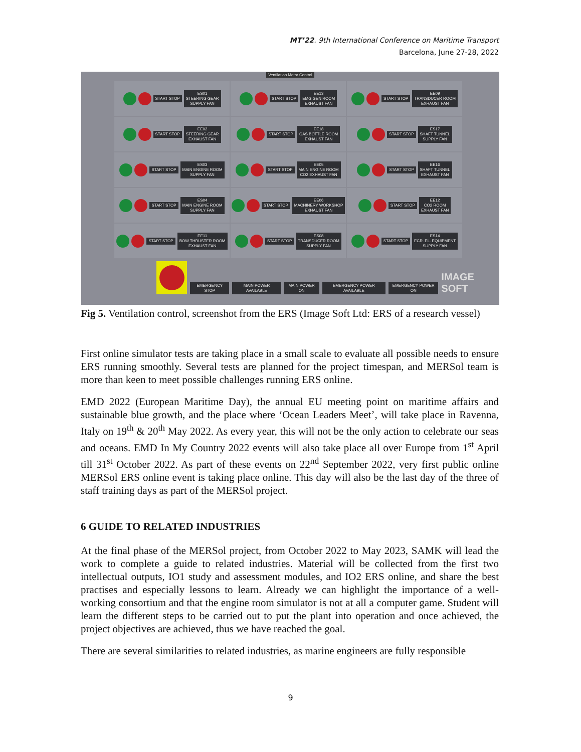MT’22. 9th International Conference on Maritime Transport
Barcelona, June 27-28, 2022
Ventilation Motor Control
START STOP ES01
STEERING GEAR
SUPPLY FAN
START STOP EE13
EMG GEN ROOM
EXHAUST FAN
START STOP EE09
TRANSDUCER ROOM
EXHAUST FAN
START STOP EE02
STEERING GEAR
EXHAUST FAN
START STOP EE18
GAS BOTTLE ROOM
EXHAUST FAN
START STOP ES17
SHAFT TUNNEL
SUPPLY FAN
START STOP ES03
MAIN ENGINE ROOM
SUPPLY FAN
START STOP EE05
MAIN ENGINE ROOM
CO2 EXHAUST FAN
START STOP EE16
SHAFT TUNNEL
EXHAUST FAN
START STOP ES04
MAIN ENGINE ROOM
SUPPLY FAN
START STOP EE06
MACHINERY WORKSHOP
EXHAUST FAN
START STOP EE12
CO2 ROOM
EXHAUST FAN
START STOP EE11
BOW THRUSTER ROOM
EXHAUST FAN
START STOP ES08
TRANSDUCER ROOM
SUPPLY FAN
START STOP ES14
ECR. EL. EQUIPMENT
SUPPLY FAN
EMERGENCY STOP MAIN POWER AVAILABLE MAIN POWER ON EMERGENCY POWER AVAILABLE EMERGENCY POWER ON IMAGE SOFT
Fig 5. Ventilation control, screenshot from the ERS (Image Soft Ltd: ERS of a research vessel)
First online simulator tests are taking place in a small scale to evaluate all possible needs to ensure ERS running smoothly. Several tests are planned for the project timespan, and MERSol team is more than keen to meet possible challenges running ERS online.
EMD 2022 (European Maritime Day), the annual EU meeting point on maritime affairs and sustainable blue growth, and the place where ‘Ocean Leaders Meet’, will take place in Ravenna, Italy on 19<sup>th</sup> & 20<sup>th</sup> May 2022. As every year, this will not be the only action to celebrate our seas and oceans. EMD In My Country 2022 events will also take place all over Europe from 1<sup>st</sup> April till 31<sup>st</sup> October 2022. As part of these events on 22<sup>nd</sup> September 2022, very first public online MERSol ERS online event is taking place online. This day will also be the last day of the three of staff training days as part of the MERSol project.
6 GUIDE TO RELATED INDUSTRIES
At the final phase of the MERSol project, from October 2022 to May 2023, SAMK will lead the work to complete a guide to related industries. Material will be collected from the first two intellectual outputs, IO1 study and assessment modules, and IO2 ERS online, and share the best practises and especially lessons to learn. Already we can highlight the importance of a well-working consortium and that the engine room simulator is not at all a computer game. Student will learn the different steps to be carried out to put the plant into operation and once achieved, the project objectives are achieved, thus we have reached the goal.
There are several similarities to related industries, as marine engineers are fully responsible
9